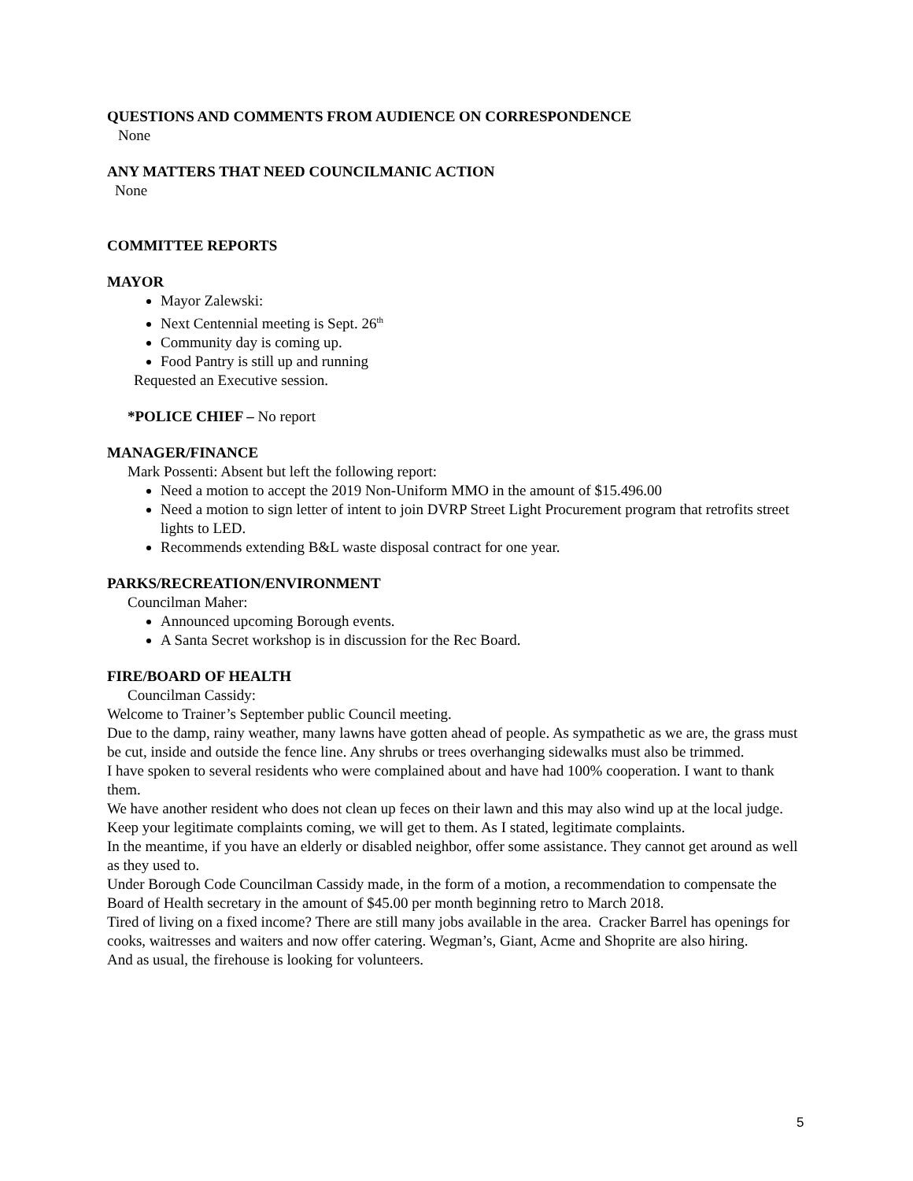QUESTIONS AND COMMENTS FROM AUDIENCE ON CORRESPONDENCE
None
ANY MATTERS THAT NEED COUNCILMANIC ACTION
None
COMMITTEE REPORTS
MAYOR
Mayor Zalewski:
Next Centennial meeting is Sept. 26<sup>th</sup>
Community day is coming up.
Food Pantry is still up and running
Requested an Executive session.
*POLICE CHIEF – No report
MANAGER/FINANCE
Mark Possenti: Absent but left the following report:
Need a motion to accept the 2019 Non-Uniform MMO in the amount of $15.496.00
Need a motion to sign letter of intent to join DVRP Street Light Procurement program that retrofits street lights to LED.
Recommends extending B&L waste disposal contract for one year.
PARKS/RECREATION/ENVIRONMENT
Councilman Maher:
Announced upcoming Borough events.
A Santa Secret workshop is in discussion for the Rec Board.
FIRE/BOARD OF HEALTH
Councilman Cassidy:
Welcome to Trainer’s September public Council meeting.
Due to the damp, rainy weather, many lawns have gotten ahead of people. As sympathetic as we are, the grass must be cut, inside and outside the fence line. Any shrubs or trees overhanging sidewalks must also be trimmed.
I have spoken to several residents who were complained about and have had 100% cooperation. I want to thank them.
We have another resident who does not clean up feces on their lawn and this may also wind up at the local judge.
Keep your legitimate complaints coming, we will get to them. As I stated, legitimate complaints.
In the meantime, if you have an elderly or disabled neighbor, offer some assistance. They cannot get around as well as they used to.
Under Borough Code Councilman Cassidy made, in the form of a motion, a recommendation to compensate the Board of Health secretary in the amount of $45.00 per month beginning retro to March 2018.
Tired of living on a fixed income? There are still many jobs available in the area. Cracker Barrel has openings for cooks, waitresses and waiters and now offer catering. Wegman’s, Giant, Acme and Shoprite are also hiring.
And as usual, the firehouse is looking for volunteers.
5